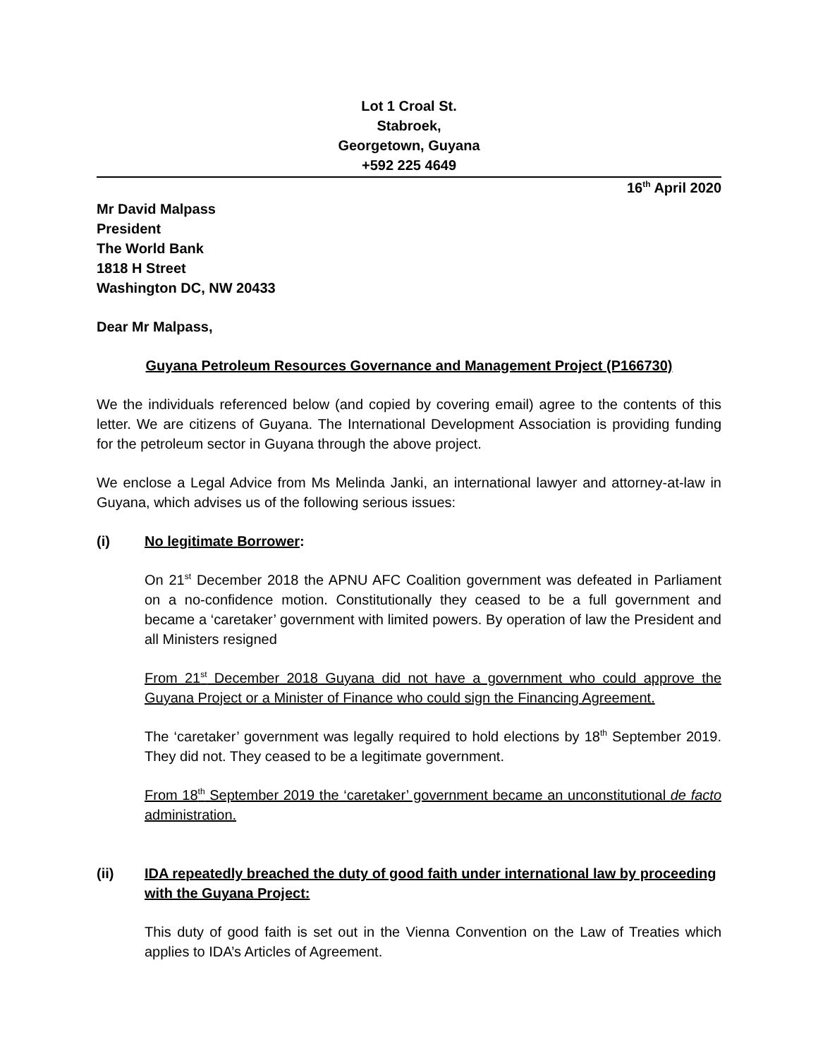Lot 1 Croal St.
Stabroek,
Georgetown, Guyana
+592 225 4649
16<sup>th</sup> April 2020
Mr David Malpass
President
The World Bank
1818 H Street
Washington DC, NW 20433
Dear Mr Malpass,
Guyana Petroleum Resources Governance and Management Project (P166730)
We the individuals referenced below (and copied by covering email) agree to the contents of this letter. We are citizens of Guyana. The International Development Association is providing funding for the petroleum sector in Guyana through the above project.
We enclose a Legal Advice from Ms Melinda Janki, an international lawyer and attorney-at-law in Guyana, which advises us of the following serious issues:
(i) No legitimate Borrower:
On 21<sup>st</sup> December 2018 the APNU AFC Coalition government was defeated in Parliament on a no-confidence motion. Constitutionally they ceased to be a full government and became a ‘caretaker’ government with limited powers. By operation of law the President and all Ministers resigned
From 21<sup>st</sup> December 2018 Guyana did not have a government who could approve the Guyana Project or a Minister of Finance who could sign the Financing Agreement.
The ‘caretaker’ government was legally required to hold elections by 18<sup>th</sup> September 2019. They did not. They ceased to be a legitimate government.
From 18<sup>th</sup> September 2019 the ‘caretaker’ government became an unconstitutional de facto administration.
(ii) IDA repeatedly breached the duty of good faith under international law by proceeding with the Guyana Project:
This duty of good faith is set out in the Vienna Convention on the Law of Treaties which applies to IDA’s Articles of Agreement.